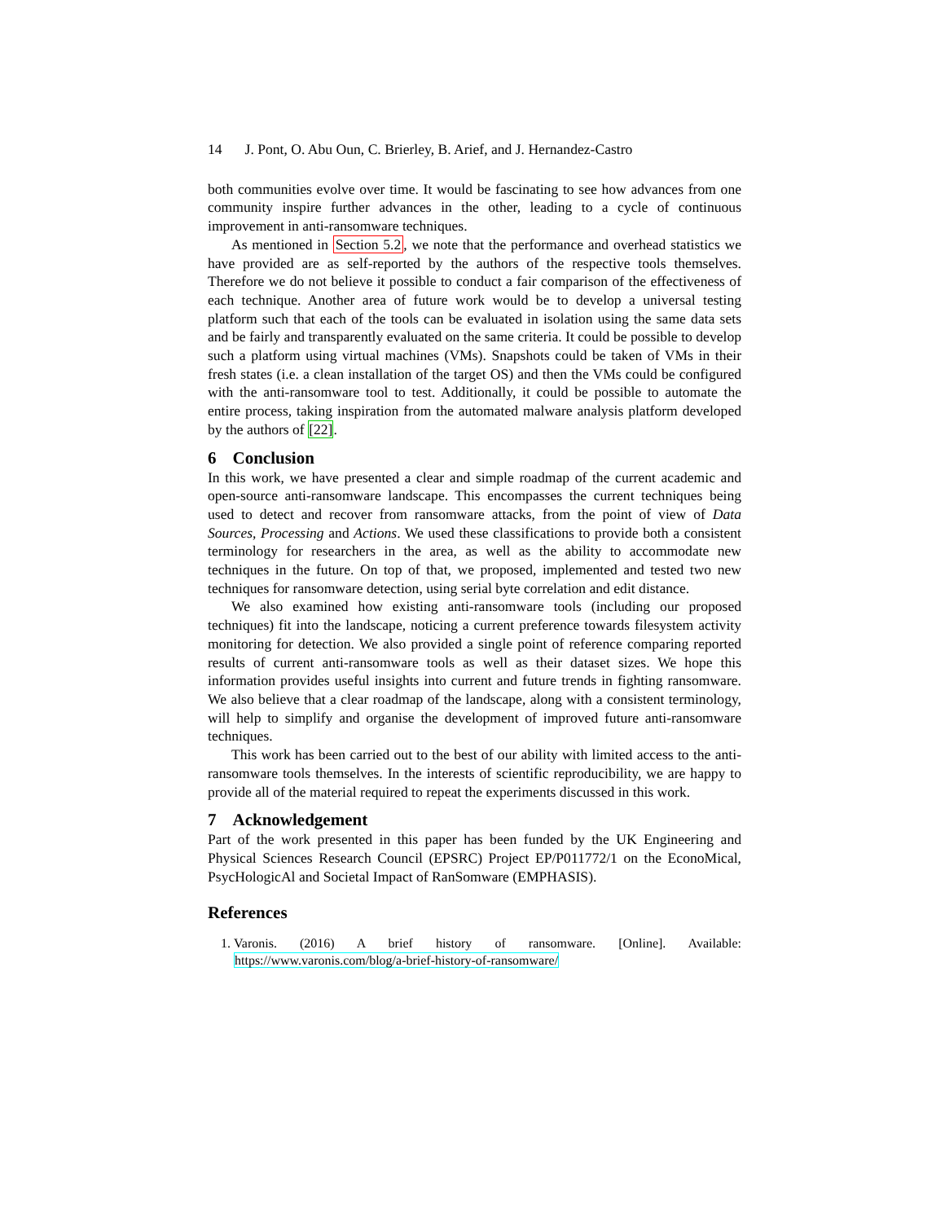14 J. Pont, O. Abu Oun, C. Brierley, B. Arief, and J. Hernandez-Castro
both communities evolve over time. It would be fascinating to see how advances from one community inspire further advances in the other, leading to a cycle of continuous improvement in anti-ransomware techniques.
As mentioned in Section 5.2, we note that the performance and overhead statistics we have provided are as self-reported by the authors of the respective tools themselves. Therefore we do not believe it possible to conduct a fair comparison of the effectiveness of each technique. Another area of future work would be to develop a universal testing platform such that each of the tools can be evaluated in isolation using the same data sets and be fairly and transparently evaluated on the same criteria. It could be possible to develop such a platform using virtual machines (VMs). Snapshots could be taken of VMs in their fresh states (i.e. a clean installation of the target OS) and then the VMs could be configured with the anti-ransomware tool to test. Additionally, it could be possible to automate the entire process, taking inspiration from the automated malware analysis platform developed by the authors of [22].
6 Conclusion
In this work, we have presented a clear and simple roadmap of the current academic and open-source anti-ransomware landscape. This encompasses the current techniques being used to detect and recover from ransomware attacks, from the point of view of Data Sources, Processing and Actions. We used these classifications to provide both a consistent terminology for researchers in the area, as well as the ability to accommodate new techniques in the future. On top of that, we proposed, implemented and tested two new techniques for ransomware detection, using serial byte correlation and edit distance.
We also examined how existing anti-ransomware tools (including our proposed techniques) fit into the landscape, noticing a current preference towards filesystem activity monitoring for detection. We also provided a single point of reference comparing reported results of current anti-ransomware tools as well as their dataset sizes. We hope this information provides useful insights into current and future trends in fighting ransomware. We also believe that a clear roadmap of the landscape, along with a consistent terminology, will help to simplify and organise the development of improved future anti-ransomware techniques.
This work has been carried out to the best of our ability with limited access to the anti-ransomware tools themselves. In the interests of scientific reproducibility, we are happy to provide all of the material required to repeat the experiments discussed in this work.
7 Acknowledgement
Part of the work presented in this paper has been funded by the UK Engineering and Physical Sciences Research Council (EPSRC) Project EP/P011772/1 on the EconoMical, PsycHologicAl and Societal Impact of RanSomware (EMPHASIS).
References
1. Varonis. (2016) A brief history of ransomware. [Online]. Available: https://www.varonis.com/blog/a-brief-history-of-ransomware/